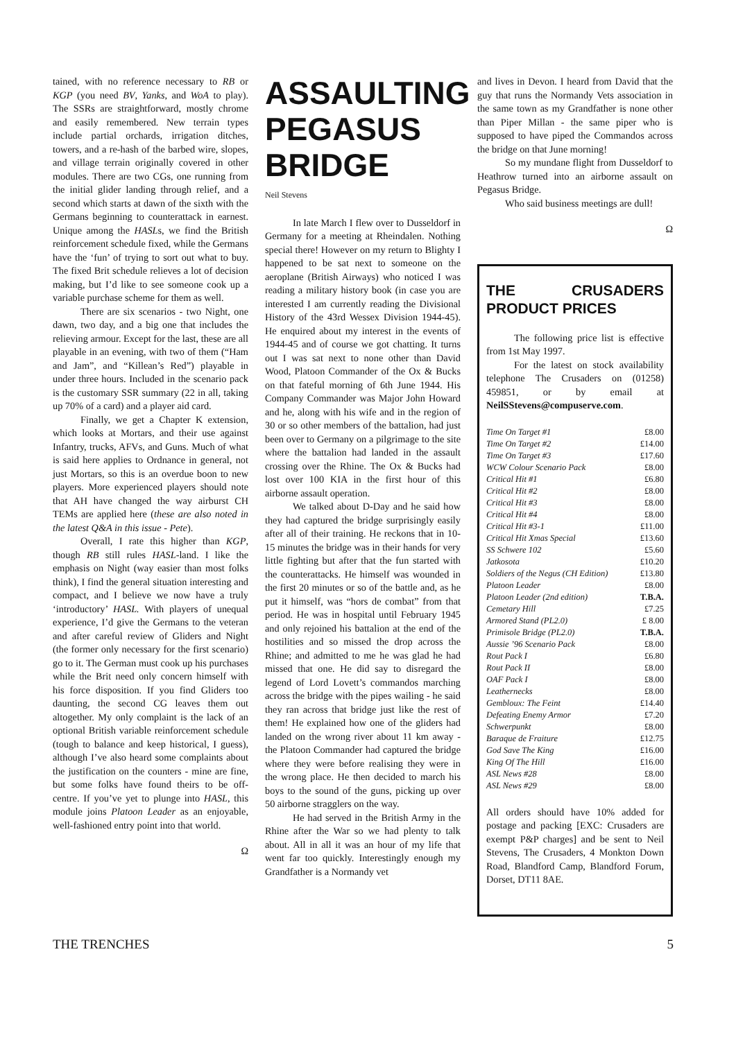tained, with no reference necessary to RB or KGP (you need BV, Yanks, and WoA to play). The SSRs are straightforward, mostly chrome and easily remembered. New terrain types include partial orchards, irrigation ditches, towers, and a re-hash of the barbed wire, slopes, and village terrain originally covered in other modules. There are two CGs, one running from the initial glider landing through relief, and a second which starts at dawn of the sixth with the Germans beginning to counterattack in earnest. Unique among the HASLs, we find the British reinforcement schedule fixed, while the Germans have the ‘fun’ of trying to sort out what to buy. The fixed Brit schedule relieves a lot of decision making, but I’d like to see someone cook up a variable purchase scheme for them as well.
There are six scenarios - two Night, one dawn, two day, and a big one that includes the relieving armour. Except for the last, these are all playable in an evening, with two of them (“Ham and Jam”, and “Killean’s Red”) playable in under three hours. Included in the scenario pack is the customary SSR summary (22 in all, taking up 70% of a card) and a player aid card.
Finally, we get a Chapter K extension, which looks at Mortars, and their use against Infantry, trucks, AFVs, and Guns. Much of what is said here applies to Ordnance in general, not just Mortars, so this is an overdue boon to new players. More experienced players should note that AH have changed the way airburst CH TEMs are applied here (these are also noted in the latest Q&A in this issue - Pete).
Overall, I rate this higher than KGP, though RB still rules HASL-land. I like the emphasis on Night (way easier than most folks think), I find the general situation interesting and compact, and I believe we now have a truly ‘introductory’ HASL. With players of unequal experience, I’d give the Germans to the veteran and after careful review of Gliders and Night (the former only necessary for the first scenario) go to it. The German must cook up his purchases while the Brit need only concern himself with his force disposition. If you find Gliders too daunting, the second CG leaves them out altogether. My only complaint is the lack of an optional British variable reinforcement schedule (tough to balance and keep historical, I guess), although I’ve also heard some complaints about the justification on the counters - mine are fine, but some folks have found theirs to be off-centre. If you’ve yet to plunge into HASL, this module joins Platoon Leader as an enjoyable, well-fashioned entry point into that world.
Ω
ASSAULTING PEGASUS BRIDGE
Neil Stevens
In late March I flew over to Dusseldorf in Germany for a meeting at Rheindalen. Nothing special there! However on my return to Blighty I happened to be sat next to someone on the aeroplane (British Airways) who noticed I was reading a military history book (in case you are interested I am currently reading the Divisional History of the 43rd Wessex Division 1944-45). He enquired about my interest in the events of 1944-45 and of course we got chatting. It turns out I was sat next to none other than David Wood, Platoon Commander of the Ox & Bucks on that fateful morning of 6th June 1944. His Company Commander was Major John Howard and he, along with his wife and in the region of 30 or so other members of the battalion, had just been over to Germany on a pilgrimage to the site where the battalion had landed in the assault crossing over the Rhine. The Ox & Bucks had lost over 100 KIA in the first hour of this airborne assault operation.
We talked about D-Day and he said how they had captured the bridge surprisingly easily after all of their training. He reckons that in 10-15 minutes the bridge was in their hands for very little fighting but after that the fun started with the counterattacks. He himself was wounded in the first 20 minutes or so of the battle and, as he put it himself, was “hors de combat” from that period. He was in hospital until February 1945 and only rejoined his battalion at the end of the hostilities and so missed the drop across the Rhine; and admitted to me he was glad he had missed that one. He did say to disregard the legend of Lord Lovett’s commandos marching across the bridge with the pipes wailing - he said they ran across that bridge just like the rest of them! He explained how one of the gliders had landed on the wrong river about 11 km away - the Platoon Commander had captured the bridge where they were before realising they were in the wrong place. He then decided to march his boys to the sound of the guns, picking up over 50 airborne stragglers on the way.
He had served in the British Army in the Rhine after the War so we had plenty to talk about. All in all it was an hour of my life that went far too quickly. Interestingly enough my Grandfather is a Normandy vet
and lives in Devon. I heard from David that the guy that runs the Normandy Vets association in the same town as my Grandfather is none other than Piper Millan - the same piper who is supposed to have piped the Commandos across the bridge on that June morning!
So my mundane flight from Dusseldorf to Heathrow turned into an airborne assault on Pegasus Bridge.
Who said business meetings are dull!
Ω
THE CRUSADERS PRODUCT PRICES
The following price list is effective from 1st May 1997.
For the latest on stock availability telephone The Crusaders on (01258) 459851, or by email at NeilSStevens@compuserve.com.
| Time On Target #1 | £8.00 |
| Time On Target #2 | £14.00 |
| Time On Target #3 | £17.60 |
| WCW Colour Scenario Pack | £8.00 |
| Critical Hit #1 | £6.80 |
| Critical Hit #2 | £8.00 |
| Critical Hit #3 | £8.00 |
| Critical Hit #4 | £8.00 |
| Critical Hit #3-1 | £11.00 |
| Critical Hit Xmas Special | £13.60 |
| SS Schwere 102 | £5.60 |
| Jatkosota | £10.20 |
| Soldiers of the Negus (CH Edition) | £13.80 |
| Platoon Leader | £8.00 |
| Platoon Leader (2nd edition) | T.B.A. |
| Cemetary Hill | £7.25 |
| Armored Stand (PL2.0) | £ 8.00 |
| Primisole Bridge (PL2.0) | T.B.A. |
| Aussie ’96 Scenario Pack | £8.00 |
| Rout Pack I | £6.80 |
| Rout Pack II | £8.00 |
| OAF Pack I | £8.00 |
| Leathernecks | £8.00 |
| Gembloux: The Feint | £14.40 |
| Defeating Enemy Armor | £7.20 |
| Schwerpunkt | £8.00 |
| Baraque de Fraiture | £12.75 |
| God Save The King | £16.00 |
| King Of The Hill | £16.00 |
| ASL News #28 | £8.00 |
| ASL News #29 | £8.00 |
All orders should have 10% added for postage and packing [EXC: Crusaders are exempt P&P charges] and be sent to Neil Stevens, The Crusaders, 4 Monkton Down Road, Blandford Camp, Blandford Forum, Dorset, DT11 8AE.
THE TRENCHES 5